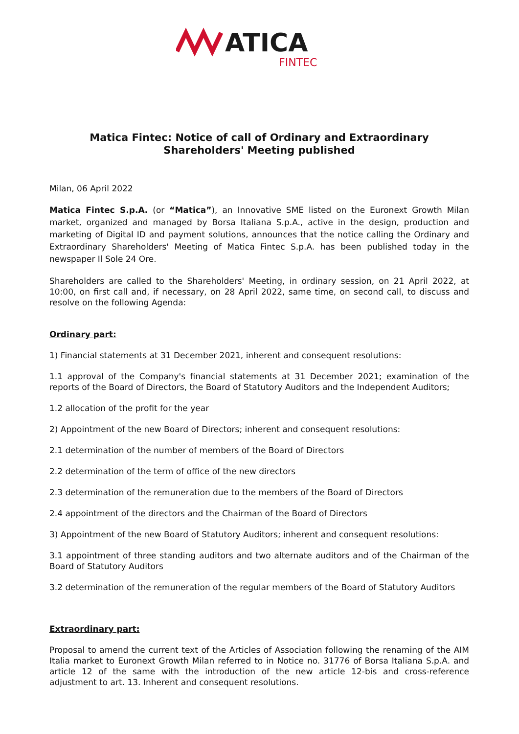ATICA
FINTEC
Matica Fintec: Notice of call of Ordinary and Extraordinary Shareholders' Meeting published
Milan, 06 April 2022
Matica Fintec S.p.A. (or “Matica”), an Innovative SME listed on the Euronext Growth Milan market, organized and managed by Borsa Italiana S.p.A., active in the design, production and marketing of Digital ID and payment solutions, announces that the notice calling the Ordinary and Extraordinary Shareholders' Meeting of Matica Fintec S.p.A. has been published today in the newspaper Il Sole 24 Ore.
Shareholders are called to the Shareholders' Meeting, in ordinary session, on 21 April 2022, at 10:00, on first call and, if necessary, on 28 April 2022, same time, on second call, to discuss and resolve on the following Agenda:
Ordinary part:
1) Financial statements at 31 December 2021, inherent and consequent resolutions:
1.1 approval of the Company's financial statements at 31 December 2021; examination of the reports of the Board of Directors, the Board of Statutory Auditors and the Independent Auditors;
1.2 allocation of the profit for the year
2) Appointment of the new Board of Directors; inherent and consequent resolutions:
2.1 determination of the number of members of the Board of Directors
2.2 determination of the term of office of the new directors
2.3 determination of the remuneration due to the members of the Board of Directors
2.4 appointment of the directors and the Chairman of the Board of Directors
3) Appointment of the new Board of Statutory Auditors; inherent and consequent resolutions:
3.1 appointment of three standing auditors and two alternate auditors and of the Chairman of the Board of Statutory Auditors
3.2 determination of the remuneration of the regular members of the Board of Statutory Auditors
Extraordinary part:
Proposal to amend the current text of the Articles of Association following the renaming of the AIM Italia market to Euronext Growth Milan referred to in Notice no. 31776 of Borsa Italiana S.p.A. and article 12 of the same with the introduction of the new article 12-bis and cross-reference adjustment to art. 13. Inherent and consequent resolutions.